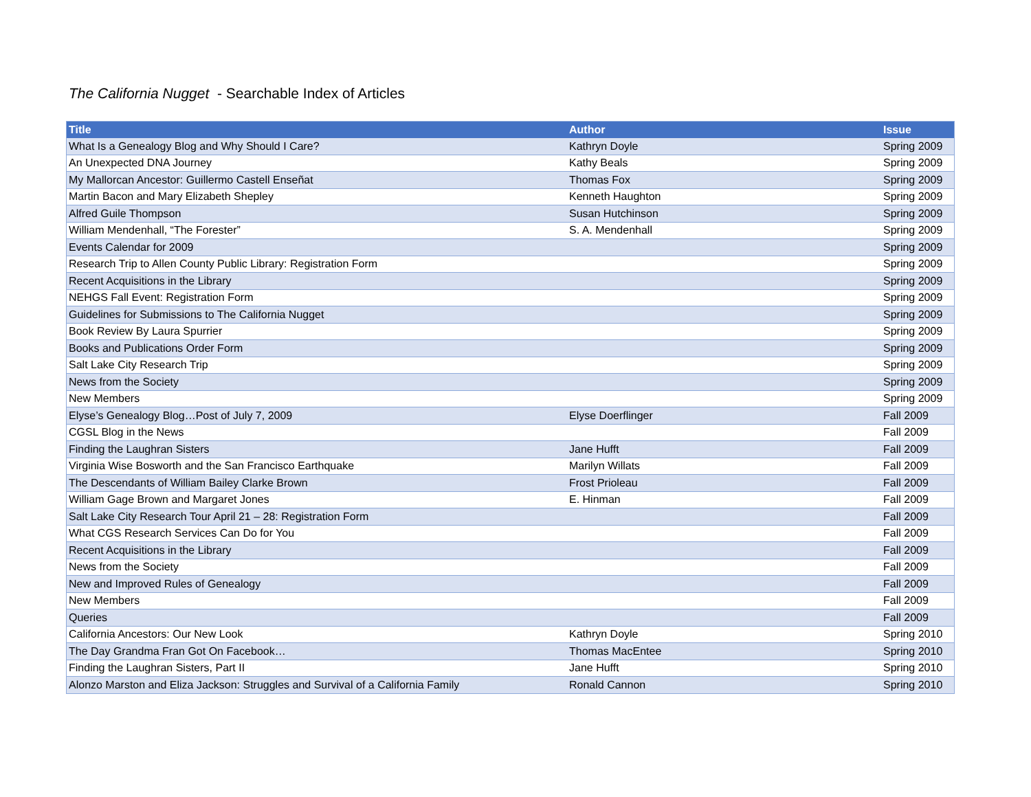The California Nugget - Searchable Index of Articles
| Title | Author | Issue |
| --- | --- | --- |
| What Is a Genealogy Blog and Why Should I Care? | Kathryn Doyle | Spring 2009 |
| An Unexpected DNA Journey | Kathy Beals | Spring 2009 |
| My Mallorcan Ancestor: Guillermo Castell Enseñat | Thomas Fox | Spring 2009 |
| Martin Bacon and Mary Elizabeth Shepley | Kenneth Haughton | Spring 2009 |
| Alfred Guile Thompson | Susan Hutchinson | Spring 2009 |
| William Mendenhall, “The Forester” | S. A. Mendenhall | Spring 2009 |
| Events Calendar for 2009 | | Spring 2009 |
| Research Trip to Allen County Public Library: Registration Form | | Spring 2009 |
| Recent Acquisitions in the Library | | Spring 2009 |
| NEHGS Fall Event: Registration Form | | Spring 2009 |
| Guidelines for Submissions to The California Nugget | | Spring 2009 |
| Book Review By Laura Spurrier | | Spring 2009 |
| Books and Publications Order Form | | Spring 2009 |
| Salt Lake City Research Trip | | Spring 2009 |
| News from the Society | | Spring 2009 |
| New Members | | Spring 2009 |
| Elyse’s Genealogy Blog…Post of July 7, 2009 | Elyse Doerflinger | Fall 2009 |
| CGSL Blog in the News | | Fall 2009 |
| Finding the Laughran Sisters | Jane Hufft | Fall 2009 |
| Virginia Wise Bosworth and the San Francisco Earthquake | Marilyn Willats | Fall 2009 |
| The Descendants of William Bailey Clarke Brown | Frost Prioleau | Fall 2009 |
| William Gage Brown and Margaret Jones | E. Hinman | Fall 2009 |
| Salt Lake City Research Tour April 21 – 28: Registration Form | | Fall 2009 |
| What CGS Research Services Can Do for You | | Fall 2009 |
| Recent Acquisitions in the Library | | Fall 2009 |
| News from the Society | | Fall 2009 |
| New and Improved Rules of Genealogy | | Fall 2009 |
| New Members | | Fall 2009 |
| Queries | | Fall 2009 |
| California Ancestors: Our New Look | Kathryn Doyle | Spring 2010 |
| The Day Grandma Fran Got On Facebook… | Thomas MacEntee | Spring 2010 |
| Finding the Laughran Sisters, Part II | Jane Hufft | Spring 2010 |
| Alonzo Marston and Eliza Jackson: Struggles and Survival of a California Family | Ronald Cannon | Spring 2010 |